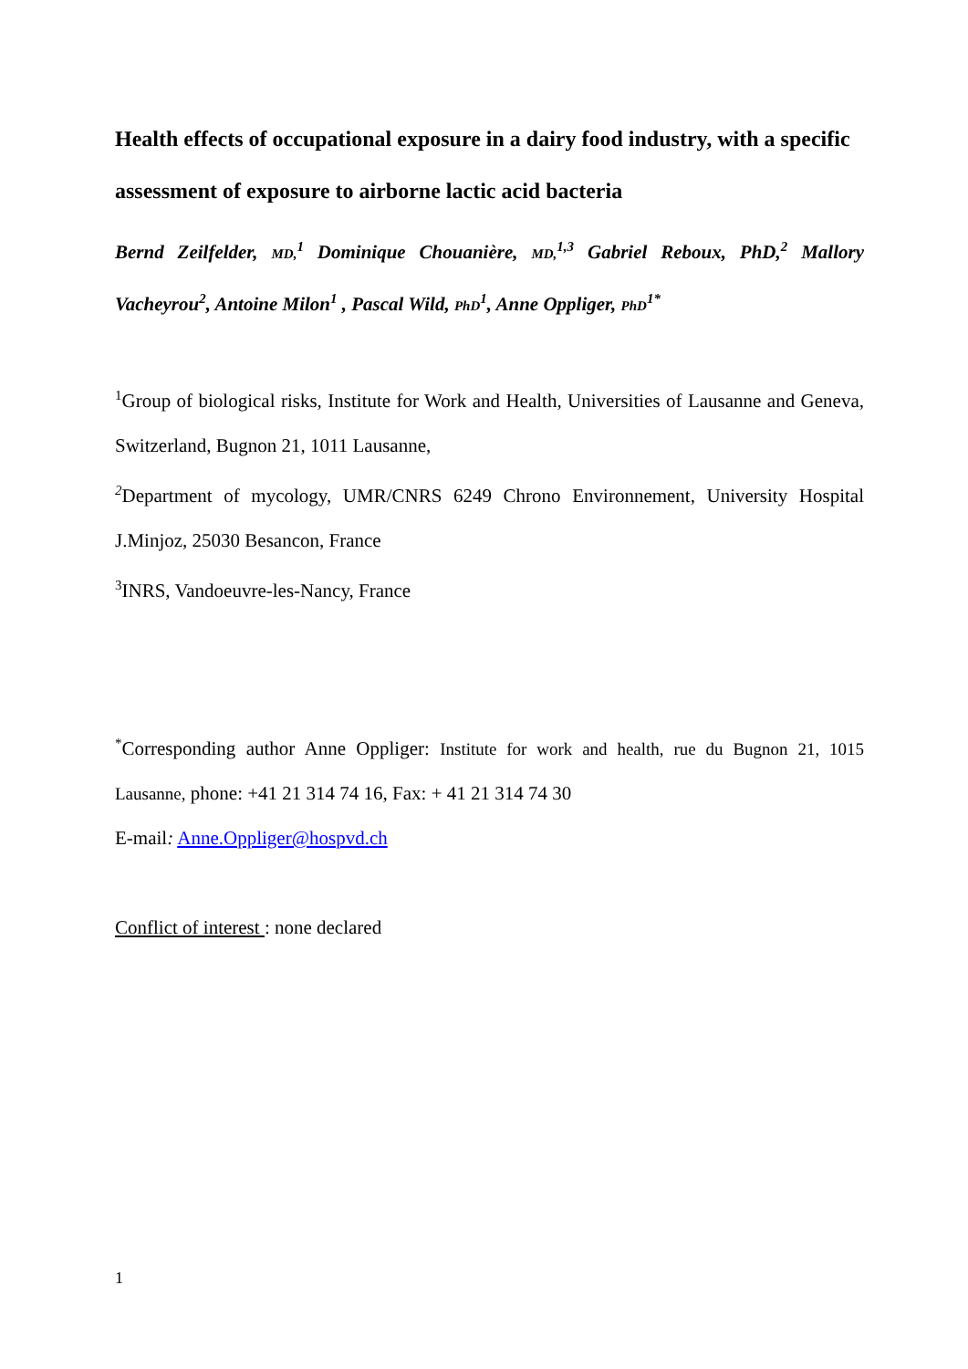Health effects of occupational exposure in a dairy food industry, with a specific assessment of exposure to airborne lactic acid bacteria
Bernd Zeilfelder, MD,<sup>1</sup> Dominique Chouanière, MD,<sup>1,3</sup> Gabriel Reboux, PhD,<sup>2</sup> Mallory Vacheyrou<sup>2</sup>, Antoine Milon<sup>1</sup> , Pascal Wild, PhD<sup>1</sup>, Anne Oppliger, PhD<sup>1*</sup>
<sup>1</sup> Group of biological risks, Institute for Work and Health, Universities of Lausanne and Geneva, Switzerland, Bugnon 21, 1011 Lausanne,
<sup>2</sup> Department of mycology, UMR/CNRS 6249 Chrono Environnement, University Hospital J.Minjoz, 25030 Besancon, France
<sup>3</sup> INRS, Vandoeuvre-les-Nancy, France
<sup>*</sup> Corresponding author Anne Oppliger: Institute for work and health, rue du Bugnon 21, 1015 Lausanne, phone: +41 21 314 74 16, Fax: + 41 21 314 74 30
E-mail: Anne.Oppliger@hospvd.ch
Conflict of interest : none declared
1